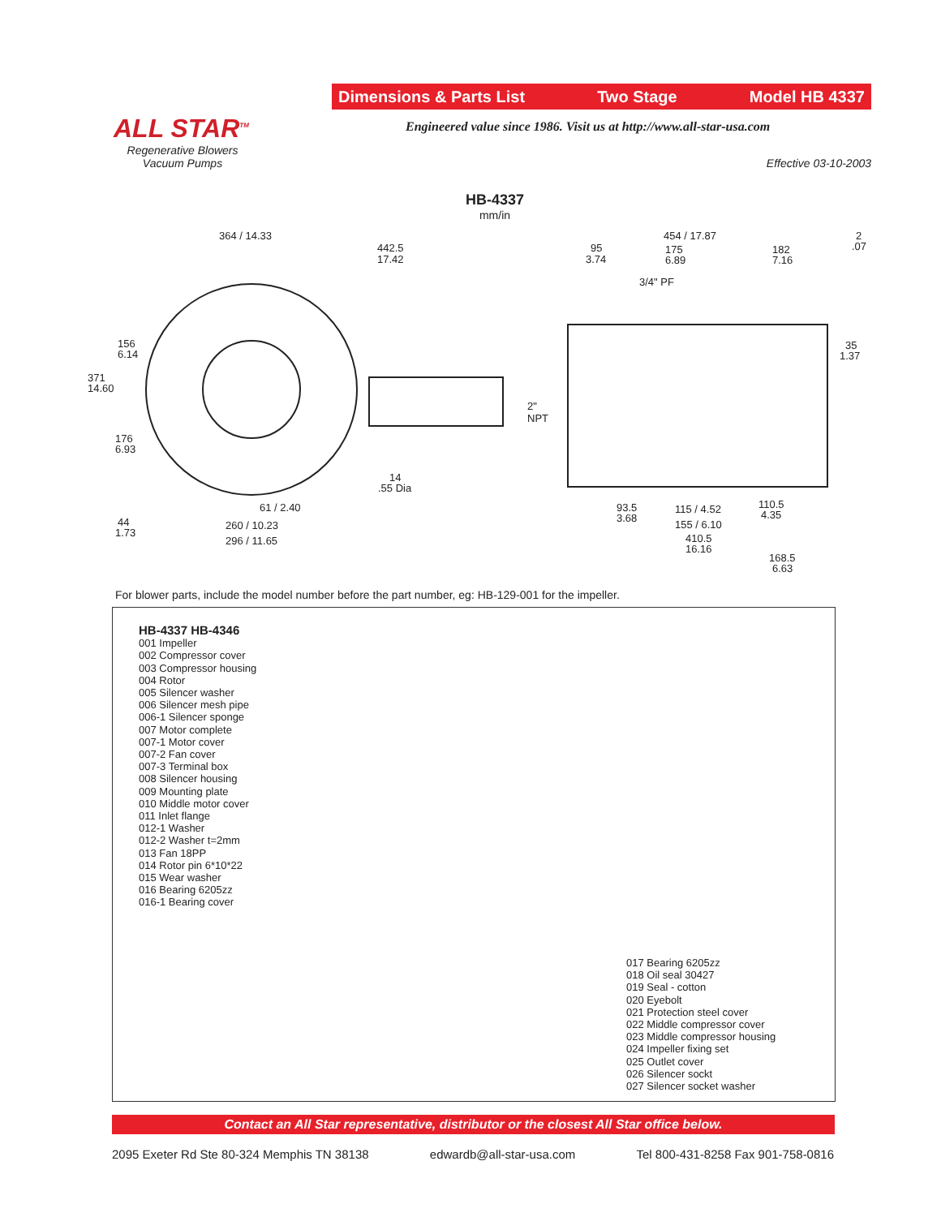Dimensions & Parts List Two Stage Model HB 4337
ALL STAR<sup>TM</sup>
Regenerative Blowers
Vacuum Pumps
Engineered value since 1986. Visit us at http://www.all-star-usa.com
Effective 03-10-2003
HB-4337
mm/in
364 / 14.33
442.5
17.42
156
6.14
371
14.60
176
6.93
14
.55 Dia
2"
NPT
61 / 2.40
44
1.73
260 / 10.23
296 / 11.65
454 / 17.87
2
.07
95
3.74
175
6.89
182
7.16
3/4" PF
35
1.37
93.5
3.68
115 / 4.52
110.5
4.35
155 / 6.10
410.5
16.16
168.5
6.63
For blower parts, include the model number before the part number, eg: HB-129-001 for the impeller.
HB-4337 HB-4346
001 Impeller
002 Compressor cover
003 Compressor housing
004 Rotor
005 Silencer washer
006 Silencer mesh pipe
006-1 Silencer sponge
007 Motor complete
007-1 Motor cover
007-2 Fan cover
007-3 Terminal box
008 Silencer housing
009 Mounting plate
010 Middle motor cover
011 Inlet flange
012-1 Washer
012-2 Washer t=2mm
013 Fan 18PP
014 Rotor pin 6*10*22
015 Wear washer
016 Bearing 6205zz
016-1 Bearing cover
017 Bearing 6205zz
018 Oil seal 30427
019 Seal - cotton
020 Eyebolt
021 Protection steel cover
022 Middle compressor cover
023 Middle compressor housing
024 Impeller fixing set
025 Outlet cover
026 Silencer sockt
027 Silencer socket washer
Contact an All Star representative, distributor or the closest All Star office below.
2095 Exeter Rd Ste 80-324 Memphis TN 38138 edwardb@all-star-usa.com Tel 800-431-8258 Fax 901-758-0816